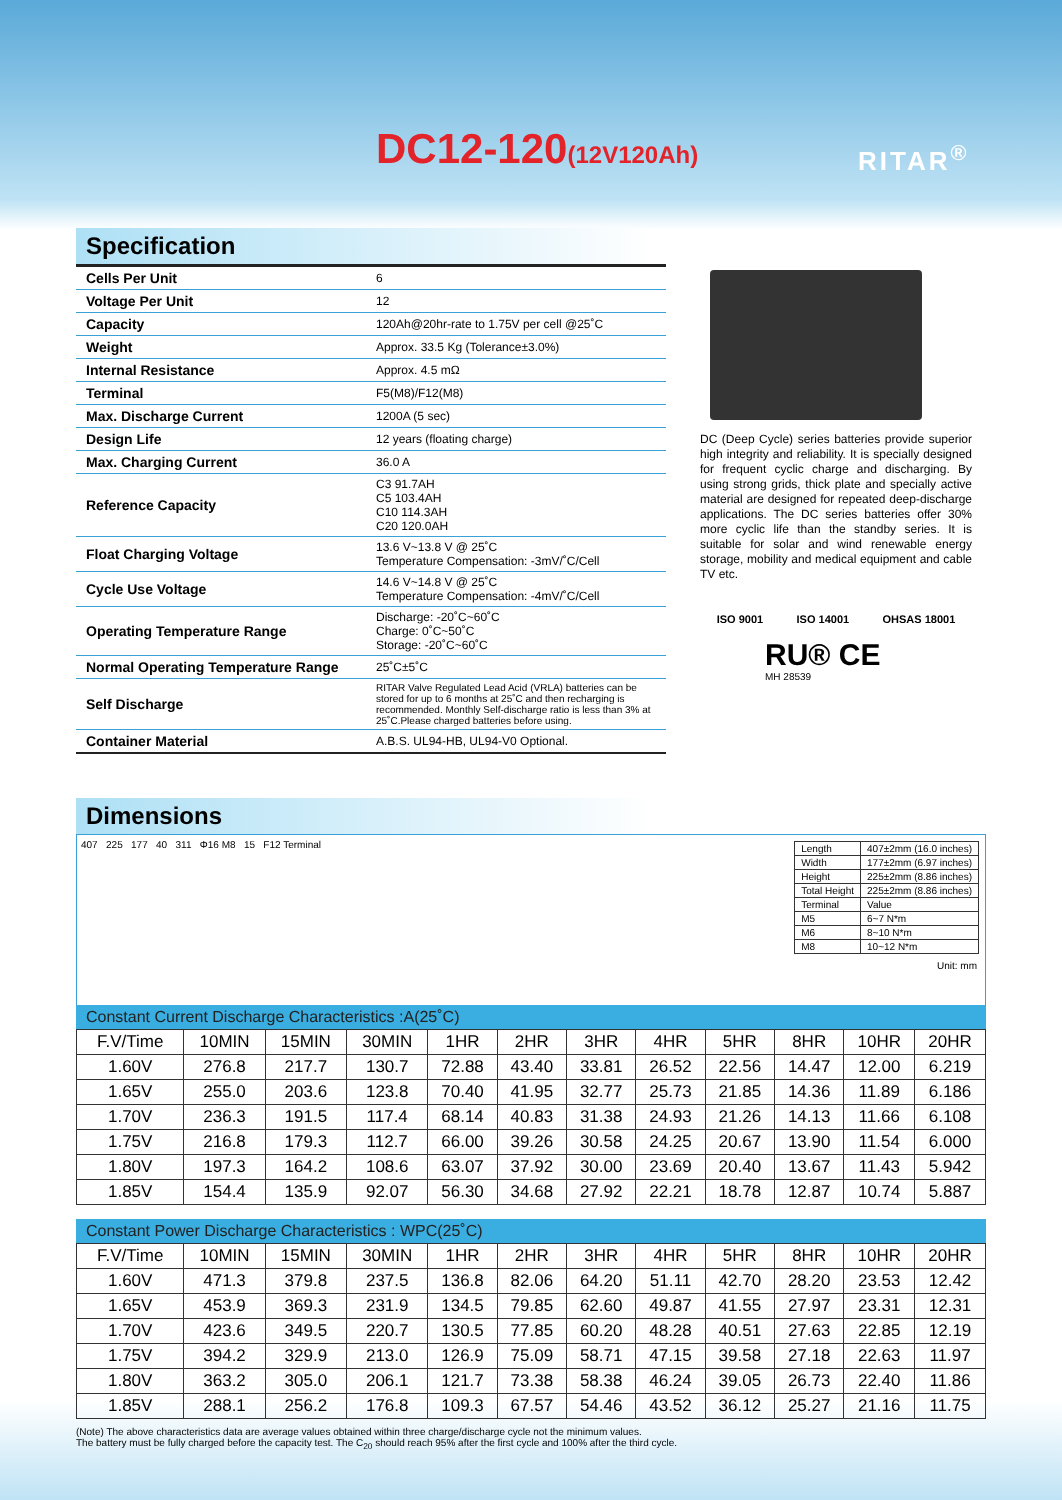DC12-120(12V120Ah) RITAR<sup>®</sup>
Specification
| Cells Per Unit | 6 |
| Voltage Per Unit | 12 |
| Capacity | 120Ah@20hr-rate to 1.75V per cell @25˚C |
| Weight | Approx. 33.5 Kg (Tolerance±3.0%) |
| Internal Resistance | Approx. 4.5 mΩ |
| Terminal | F5(M8)/F12(M8) |
| Max. Discharge Current | 1200A (5 sec) |
| Design Life | 12 years (floating charge) |
| Max. Charging Current | 36.0 A |
| Reference Capacity | C3 91.7AH C5 103.4AH C10 114.3AH C20 120.0AH |
| Float Charging Voltage | 13.6 V~13.8 V @ 25˚C Temperature Compensation: -3mV/˚C/Cell |
| Cycle Use Voltage | 14.6 V~14.8 V @ 25˚C Temperature Compensation: -4mV/˚C/Cell |
| Operating Temperature Range | Discharge: -20˚C~60˚C Charge: 0˚C~50˚C Storage: -20˚C~60˚C |
| Normal Operating Temperature Range | 25˚C±5˚C |
| Self Discharge | RITAR Valve Regulated Lead Acid (VRLA) batteries can be stored for up to 6 months at 25˚C and then recharging is recommended. Monthly Self-discharge ratio is less than 3% at 25˚C.Please charged batteries before using. |
| Container Material | A.B.S. UL94-HB, UL94-V0 Optional. |
DC (Deep Cycle) series batteries provide superior high integrity and reliability. It is specially designed for frequent cyclic charge and discharging. By using strong grids, thick plate and specially active material are designed for repeated deep-discharge applications. The DC series batteries offer 30% more cyclic life than the standby series. It is suitable for solar and wind renewable energy storage, mobility and medical equipment and cable TV etc.
ISO 9001 ISO 14001 OHSAS 18001
RU® CE
MH 28539
Dimensions
407 225 177 40 311 Φ16 M8 15 F12 Terminal
| Length | 407±2mm (16.0 inches) |
| Width | 177±2mm (6.97 inches) |
| Height | 225±2mm (8.86 inches) |
| Total Height | 225±2mm (8.86 inches) |
| Terminal | Value |
| M5 | 6~7 N*m |
| M6 | 8~10 N*m |
| M8 | 10~12 N*m |
Unit: mm
Constant Current Discharge Characteristics :A(25˚C)
| F.V/Time | 10MIN | 15MIN | 30MIN | 1HR | 2HR | 3HR | 4HR | 5HR | 8HR | 10HR | 20HR |
| --- | --- | --- | --- | --- | --- | --- | --- | --- | --- | --- | --- |
| 1.60V | 276.8 | 217.7 | 130.7 | 72.88 | 43.40 | 33.81 | 26.52 | 22.56 | 14.47 | 12.00 | 6.219 |
| 1.65V | 255.0 | 203.6 | 123.8 | 70.40 | 41.95 | 32.77 | 25.73 | 21.85 | 14.36 | 11.89 | 6.186 |
| 1.70V | 236.3 | 191.5 | 117.4 | 68.14 | 40.83 | 31.38 | 24.93 | 21.26 | 14.13 | 11.66 | 6.108 |
| 1.75V | 216.8 | 179.3 | 112.7 | 66.00 | 39.26 | 30.58 | 24.25 | 20.67 | 13.90 | 11.54 | 6.000 |
| 1.80V | 197.3 | 164.2 | 108.6 | 63.07 | 37.92 | 30.00 | 23.69 | 20.40 | 13.67 | 11.43 | 5.942 |
| 1.85V | 154.4 | 135.9 | 92.07 | 56.30 | 34.68 | 27.92 | 22.21 | 18.78 | 12.87 | 10.74 | 5.887 |
Constant Power Discharge Characteristics : WPC(25˚C)
| F.V/Time | 10MIN | 15MIN | 30MIN | 1HR | 2HR | 3HR | 4HR | 5HR | 8HR | 10HR | 20HR |
| --- | --- | --- | --- | --- | --- | --- | --- | --- | --- | --- | --- |
| 1.60V | 471.3 | 379.8 | 237.5 | 136.8 | 82.06 | 64.20 | 51.11 | 42.70 | 28.20 | 23.53 | 12.42 |
| 1.65V | 453.9 | 369.3 | 231.9 | 134.5 | 79.85 | 62.60 | 49.87 | 41.55 | 27.97 | 23.31 | 12.31 |
| 1.70V | 423.6 | 349.5 | 220.7 | 130.5 | 77.85 | 60.20 | 48.28 | 40.51 | 27.63 | 22.85 | 12.19 |
| 1.75V | 394.2 | 329.9 | 213.0 | 126.9 | 75.09 | 58.71 | 47.15 | 39.58 | 27.18 | 22.63 | 11.97 |
| 1.80V | 363.2 | 305.0 | 206.1 | 121.7 | 73.38 | 58.38 | 46.24 | 39.05 | 26.73 | 22.40 | 11.86 |
| 1.85V | 288.1 | 256.2 | 176.8 | 109.3 | 67.57 | 54.46 | 43.52 | 36.12 | 25.27 | 21.16 | 11.75 |
(Note) The above characteristics data are average values obtained within three charge/discharge cycle not the minimum values.
The battery must be fully charged before the capacity test. The C<sub>20</sub> should reach 95% after the first cycle and 100% after the third cycle.